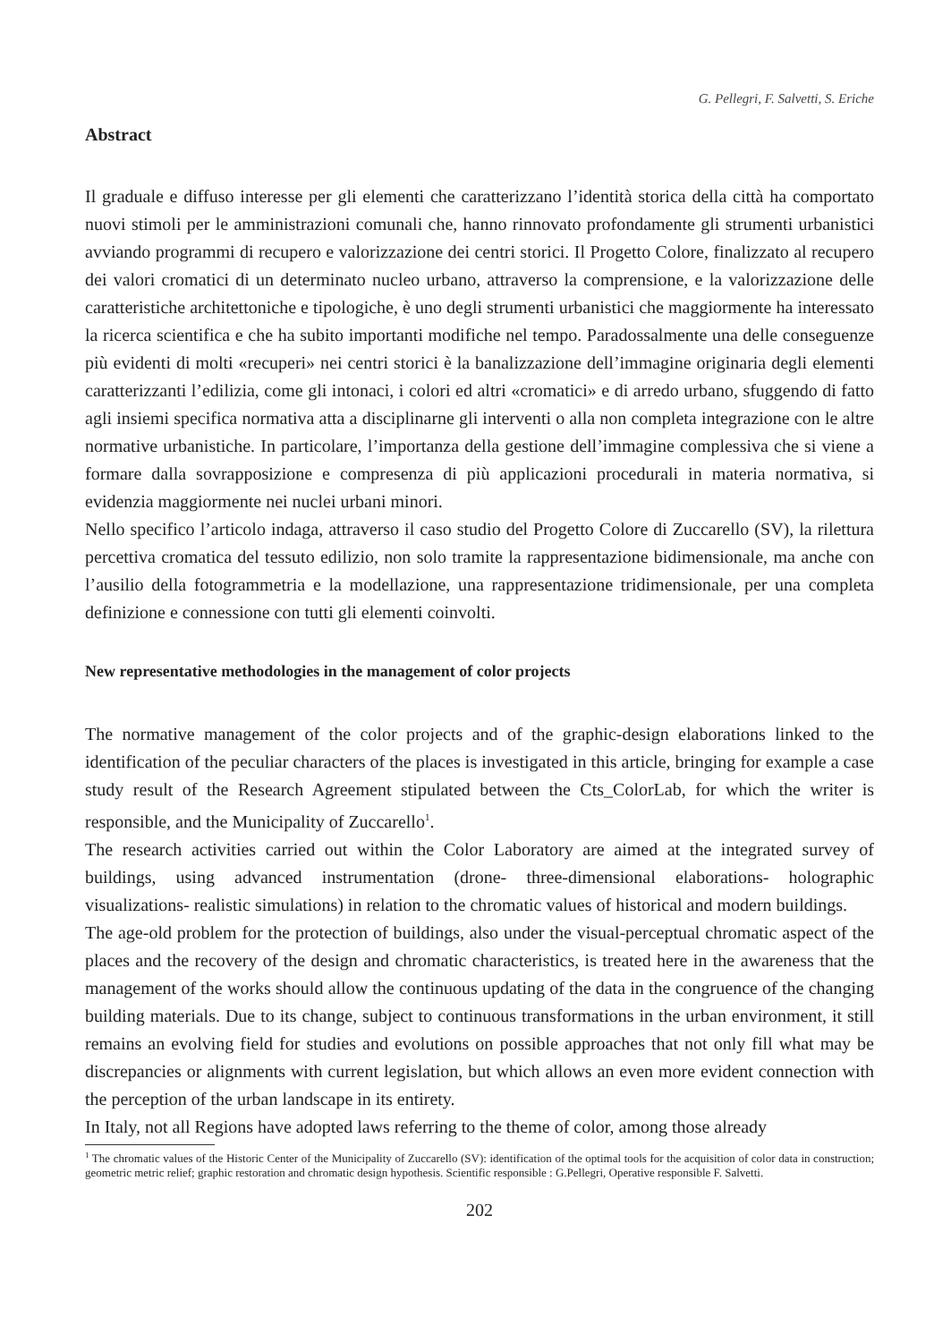G. Pellegri, F. Salvetti, S. Eriche
Abstract
Il graduale e diffuso interesse per gli elementi che caratterizzano l’identità storica della città ha comportato nuovi stimoli per le amministrazioni comunali che, hanno rinnovato profondamente gli strumenti urbanistici avviando programmi di recupero e valorizzazione dei centri storici. Il Progetto Colore, finalizzato al recupero dei valori cromatici di un determinato nucleo urbano, attraverso la comprensione, e la valorizzazione delle caratteristiche architettoniche e tipologiche, è uno degli strumenti urbanistici che maggiormente ha interessato la ricerca scientifica e che ha subito importanti modifiche nel tempo. Paradossalmente una delle conseguenze più evidenti di molti «recuperi» nei centri storici è la banalizzazione dell’immagine originaria degli elementi caratterizzanti l’edilizia, come gli intonaci, i colori ed altri «cromatici» e di arredo urbano, sfuggendo di fatto agli insiemi specifica normativa atta a disciplinarne gli interventi o alla non completa integrazione con le altre normative urbanistiche. In particolare, l’importanza della gestione dell’immagine complessiva che si viene a formare dalla sovrapposizione e compresenza di più applicazioni procedurali in materia normativa, si evidenzia maggiormente nei nuclei urbani minori.
Nello specifico l’articolo indaga, attraverso il caso studio del Progetto Colore di Zuccarello (SV), la rilettura percettiva cromatica del tessuto edilizio, non solo tramite la rappresentazione bidimensionale, ma anche con l’ausilio della fotogrammetria e la modellazione, una rappresentazione tridimensionale, per una completa definizione e connessione con tutti gli elementi coinvolti.
New representative methodologies in the management of color projects
The normative management of the color projects and of the graphic-design elaborations linked to the identification of the peculiar characters of the places is investigated in this article, bringing for example a case study result of the Research Agreement stipulated between the Cts_ColorLab, for which the writer is responsible, and the Municipality of Zuccarello<sup>1</sup>.
The research activities carried out within the Color Laboratory are aimed at the integrated survey of buildings, using advanced instrumentation (drone- three-dimensional elaborations- holographic visualizations- realistic simulations) in relation to the chromatic values of historical and modern buildings.
The age-old problem for the protection of buildings, also under the visual-perceptual chromatic aspect of the places and the recovery of the design and chromatic characteristics, is treated here in the awareness that the management of the works should allow the continuous updating of the data in the congruence of the changing building materials. Due to its change, subject to continuous transformations in the urban environment, it still remains an evolving field for studies and evolutions on possible approaches that not only fill what may be discrepancies or alignments with current legislation, but which allows an even more evident connection with the perception of the urban landscape in its entirety.
In Italy, not all Regions have adopted laws referring to the theme of color, among those already
<sup>1</sup> The chromatic values of the Historic Center of the Municipality of Zuccarello (SV): identification of the optimal tools for the acquisition of color data in construction; geometric metric relief; graphic restoration and chromatic design hypothesis. Scientific responsible : G.Pellegri, Operative responsible F. Salvetti.
202